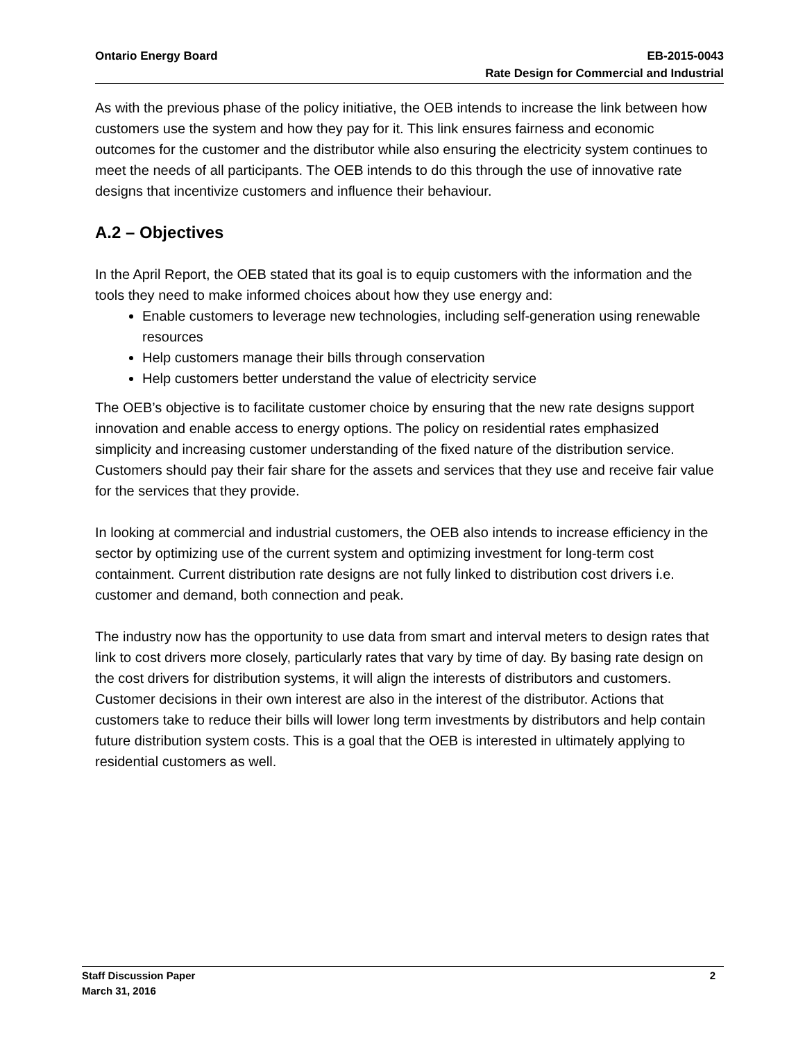EB-2015-0043
Rate Design for Commercial and Industrial Ontario Energy Board
As with the previous phase of the policy initiative, the OEB intends to increase the link between how customers use the system and how they pay for it. This link ensures fairness and economic outcomes for the customer and the distributor while also ensuring the electricity system continues to meet the needs of all participants. The OEB intends to do this through the use of innovative rate designs that incentivize customers and influence their behaviour.
A.2 – Objectives
In the April Report, the OEB stated that its goal is to equip customers with the information and the tools they need to make informed choices about how they use energy and:
Enable customers to leverage new technologies, including self-generation using renewable resources
Help customers manage their bills through conservation
Help customers better understand the value of electricity service
The OEB’s objective is to facilitate customer choice by ensuring that the new rate designs support innovation and enable access to energy options. The policy on residential rates emphasized simplicity and increasing customer understanding of the fixed nature of the distribution service. Customers should pay their fair share for the assets and services that they use and receive fair value for the services that they provide.
In looking at commercial and industrial customers, the OEB also intends to increase efficiency in the sector by optimizing use of the current system and optimizing investment for long-term cost containment. Current distribution rate designs are not fully linked to distribution cost drivers i.e. customer and demand, both connection and peak.
The industry now has the opportunity to use data from smart and interval meters to design rates that link to cost drivers more closely, particularly rates that vary by time of day. By basing rate design on the cost drivers for distribution systems, it will align the interests of distributors and customers. Customer decisions in their own interest are also in the interest of the distributor. Actions that customers take to reduce their bills will lower long term investments by distributors and help contain future distribution system costs. This is a goal that the OEB is interested in ultimately applying to residential customers as well.
2 Staff Discussion Paper
March 31, 2016